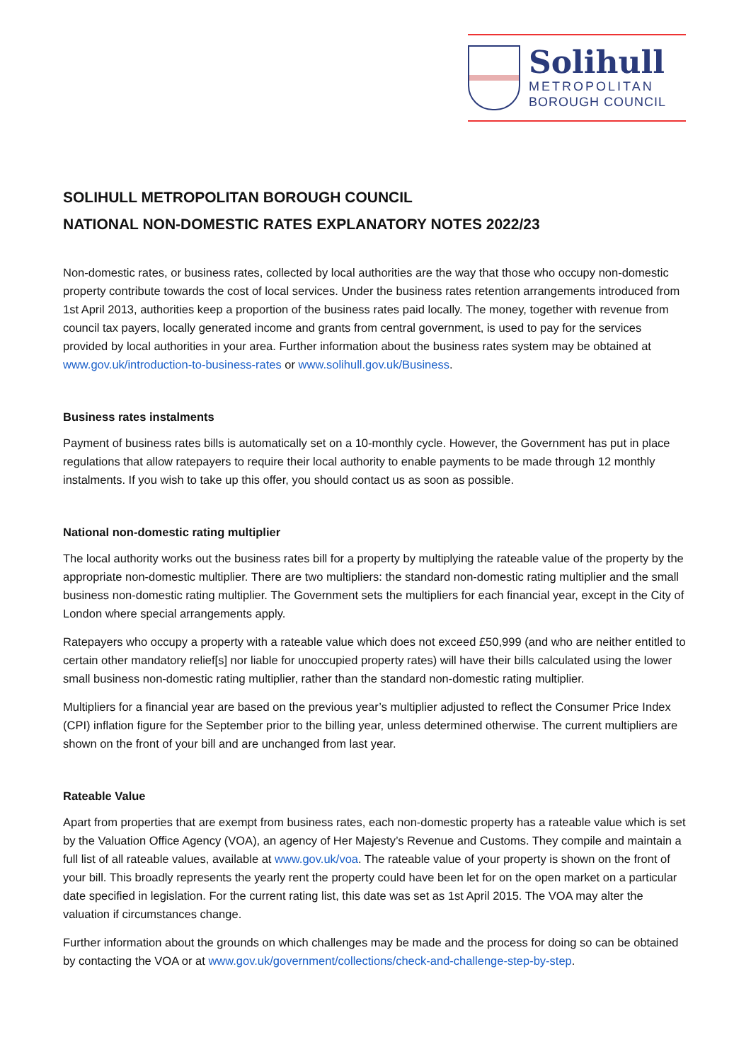Solihull
METROPOLITAN
BOROUGH COUNCIL
SOLIHULL METROPOLITAN BOROUGH COUNCIL
NATIONAL NON-DOMESTIC RATES EXPLANATORY NOTES 2022/23
Non-domestic rates, or business rates, collected by local authorities are the way that those who occupy non-domestic property contribute towards the cost of local services. Under the business rates retention arrangements introduced from 1st April 2013, authorities keep a proportion of the business rates paid locally. The money, together with revenue from council tax payers, locally generated income and grants from central government, is used to pay for the services provided by local authorities in your area. Further information about the business rates system may be obtained at www.gov.uk/introduction-to-business-rates or www.solihull.gov.uk/Business.
Business rates instalments
Payment of business rates bills is automatically set on a 10-monthly cycle. However, the Government has put in place regulations that allow ratepayers to require their local authority to enable payments to be made through 12 monthly instalments. If you wish to take up this offer, you should contact us as soon as possible.
National non-domestic rating multiplier
The local authority works out the business rates bill for a property by multiplying the rateable value of the property by the appropriate non-domestic multiplier. There are two multipliers: the standard non-domestic rating multiplier and the small business non-domestic rating multiplier. The Government sets the multipliers for each financial year, except in the City of London where special arrangements apply.
Ratepayers who occupy a property with a rateable value which does not exceed £50,999 (and who are neither entitled to certain other mandatory relief[s] nor liable for unoccupied property rates) will have their bills calculated using the lower small business non-domestic rating multiplier, rather than the standard non-domestic rating multiplier.
Multipliers for a financial year are based on the previous year’s multiplier adjusted to reflect the Consumer Price Index (CPI) inflation figure for the September prior to the billing year, unless determined otherwise. The current multipliers are shown on the front of your bill and are unchanged from last year.
Rateable Value
Apart from properties that are exempt from business rates, each non-domestic property has a rateable value which is set by the Valuation Office Agency (VOA), an agency of Her Majesty’s Revenue and Customs. They compile and maintain a full list of all rateable values, available at www.gov.uk/voa. The rateable value of your property is shown on the front of your bill. This broadly represents the yearly rent the property could have been let for on the open market on a particular date specified in legislation. For the current rating list, this date was set as 1st April 2015. The VOA may alter the valuation if circumstances change.
Further information about the grounds on which challenges may be made and the process for doing so can be obtained by contacting the VOA or at www.gov.uk/government/collections/check-and-challenge-step-by-step.